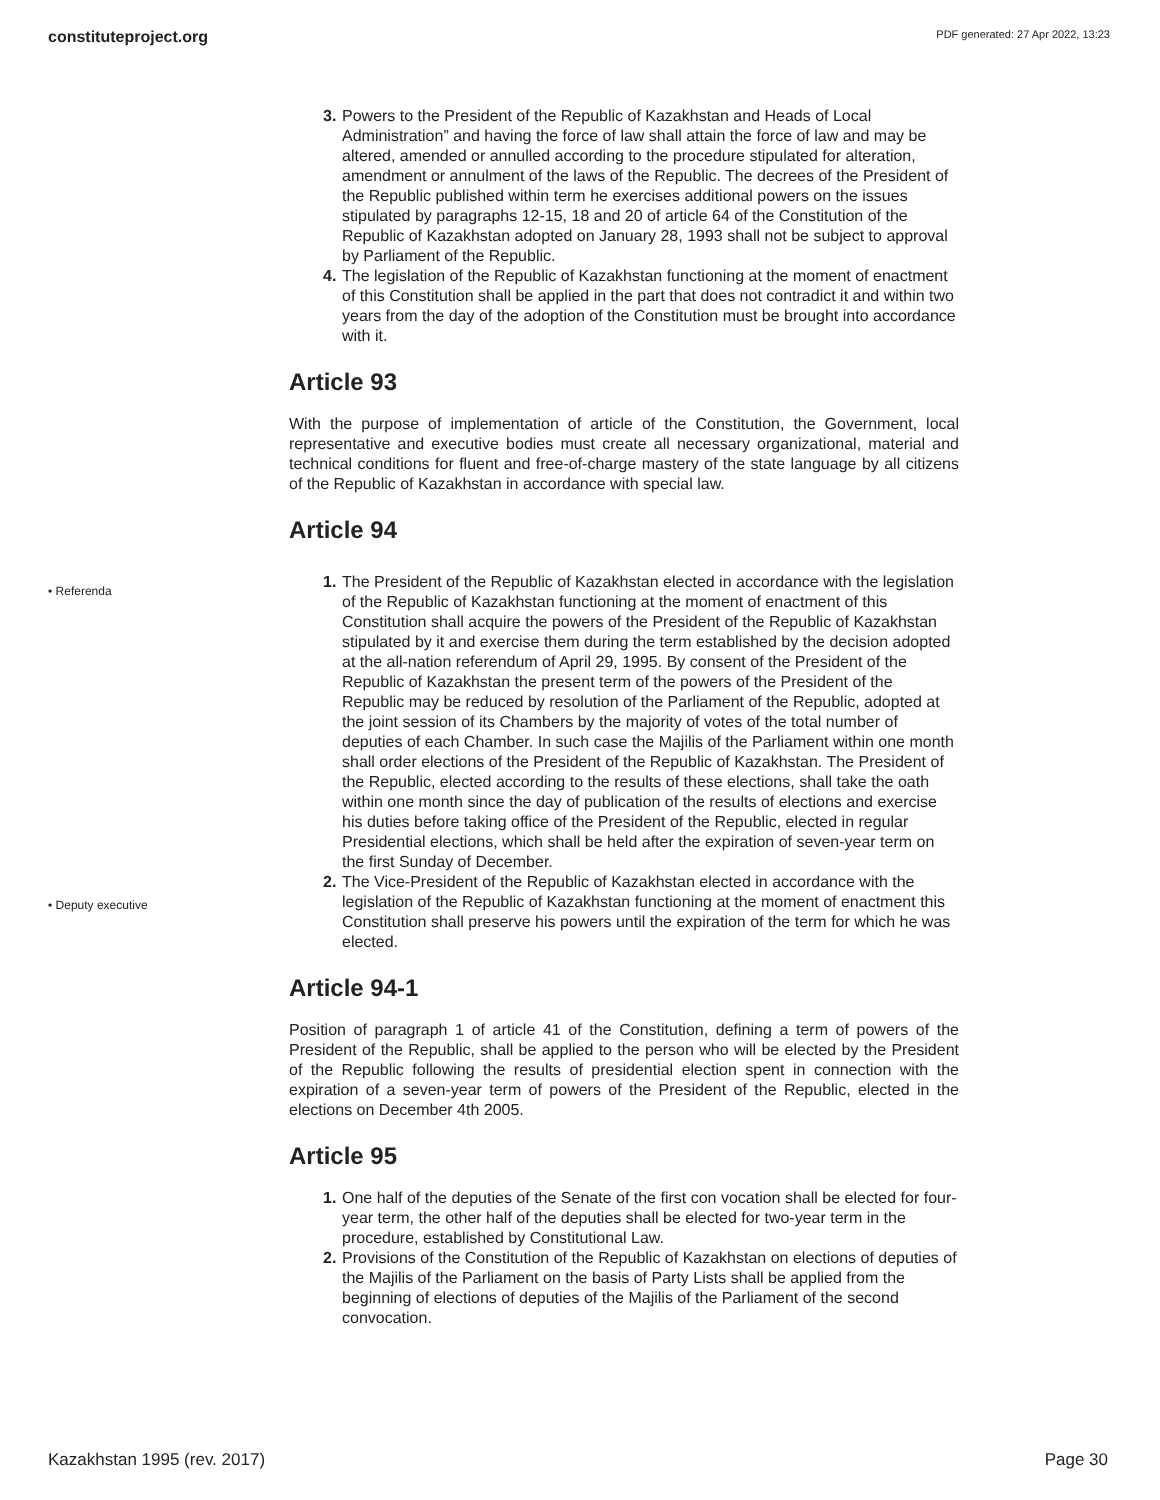constituteproject.org PDF generated: 27 Apr 2022, 13:23
3. Powers to the President of the Republic of Kazakhstan and Heads of Local Administration” and having the force of law shall attain the force of law and may be altered, amended or annulled according to the procedure stipulated for alteration, amendment or annulment of the laws of the Republic. The decrees of the President of the Republic published within term he exercises additional powers on the issues stipulated by paragraphs 12-15, 18 and 20 of article 64 of the Constitution of the Republic of Kazakhstan adopted on January 28, 1993 shall not be subject to approval by Parliament of the Republic.
4. The legislation of the Republic of Kazakhstan functioning at the moment of enactment of this Constitution shall be applied in the part that does not contradict it and within two years from the day of the adoption of the Constitution must be brought into accordance with it.
Article 93
With the purpose of implementation of article of the Constitution, the Government, local representative and executive bodies must create all necessary organizational, material and technical conditions for fluent and free-of-charge mastery of the state language by all citizens of the Republic of Kazakhstan in accordance with special law.
Article 94
• Referenda
• Deputy executive
1. The President of the Republic of Kazakhstan elected in accordance with the legislation of the Republic of Kazakhstan functioning at the moment of enactment of this Constitution shall acquire the powers of the President of the Republic of Kazakhstan stipulated by it and exercise them during the term established by the decision adopted at the all-nation referendum of April 29, 1995. By consent of the President of the Republic of Kazakhstan the present term of the powers of the President of the Republic may be reduced by resolution of the Parliament of the Republic, adopted at the joint session of its Chambers by the majority of votes of the total number of deputies of each Chamber. In such case the Majilis of the Parliament within one month shall order elections of the President of the Republic of Kazakhstan. The President of the Republic, elected according to the results of these elections, shall take the oath within one month since the day of publication of the results of elections and exercise his duties before taking office of the President of the Republic, elected in regular Presidential elections, which shall be held after the expiration of seven-year term on the first Sunday of December.
2. The Vice-President of the Republic of Kazakhstan elected in accordance with the legislation of the Republic of Kazakhstan functioning at the moment of enactment this Constitution shall preserve his powers until the expiration of the term for which he was elected.
Article 94-1
Position of paragraph 1 of article 41 of the Constitution, defining a term of powers of the President of the Republic, shall be applied to the person who will be elected by the President of the Republic following the results of presidential election spent in connection with the expiration of a seven-year term of powers of the President of the Republic, elected in the elections on December 4th 2005.
Article 95
1. One half of the deputies of the Senate of the first con vocation shall be elected for four-year term, the other half of the deputies shall be elected for two-year term in the procedure, established by Constitutional Law.
2. Provisions of the Constitution of the Republic of Kazakhstan on elections of deputies of the Majilis of the Parliament on the basis of Party Lists shall be applied from the beginning of elections of deputies of the Majilis of the Parliament of the second convocation.
Kazakhstan 1995 (rev. 2017) Page 30